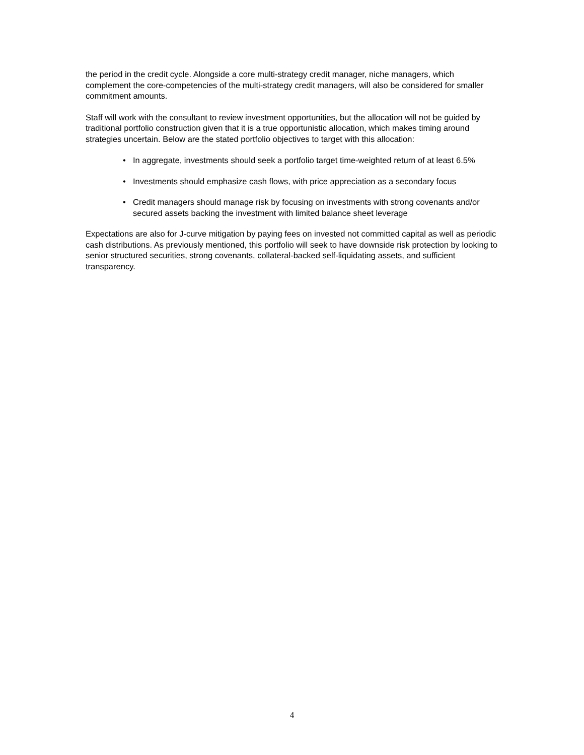the period in the credit cycle. Alongside a core multi-strategy credit manager, niche managers, which complement the core-competencies of the multi-strategy credit managers, will also be considered for smaller commitment amounts.
Staff will work with the consultant to review investment opportunities, but the allocation will not be guided by traditional portfolio construction given that it is a true opportunistic allocation, which makes timing around strategies uncertain. Below are the stated portfolio objectives to target with this allocation:
• In aggregate, investments should seek a portfolio target time-weighted return of at least 6.5%
• Investments should emphasize cash flows, with price appreciation as a secondary focus
• Credit managers should manage risk by focusing on investments with strong covenants and/or secured assets backing the investment with limited balance sheet leverage
Expectations are also for J-curve mitigation by paying fees on invested not committed capital as well as periodic cash distributions. As previously mentioned, this portfolio will seek to have downside risk protection by looking to senior structured securities, strong covenants, collateral-backed self-liquidating assets, and sufficient transparency.
4